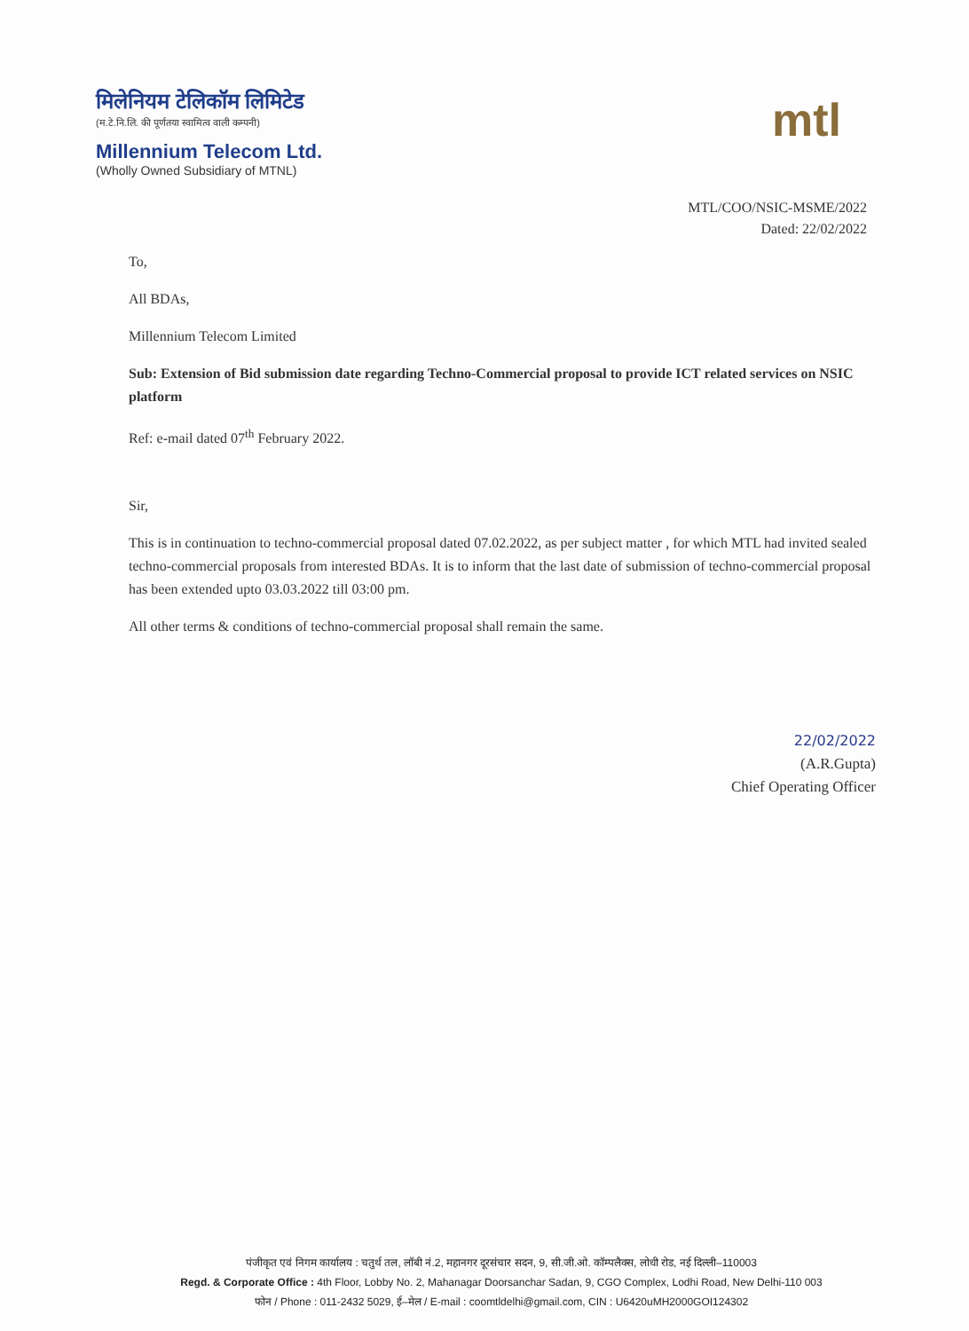मिलेनियम टेलिकॉम लिमिटेड
(म.टे.नि.लि. की पूर्णतया स्वामित्व वाली कम्पनी)
Millennium Telecom Ltd.
(Wholly Owned Subsidiary of MTNL)
mtl
MTL/COO/NSIC-MSME/2022
Dated: 22/02/2022
To,
All BDAs,
Millennium Telecom Limited
Sub: Extension of Bid submission date regarding Techno-Commercial proposal to provide ICT related services on NSIC platform
Ref: e-mail dated 07<sup>th</sup> February 2022.
Sir,
This is in continuation to techno-commercial proposal dated 07.02.2022, as per subject matter , for which MTL had invited sealed techno-commercial proposals from interested BDAs. It is to inform that the last date of submission of techno-commercial proposal has been extended upto 03.03.2022 till 03:00 pm.
All other terms & conditions of techno-commercial proposal shall remain the same.
22/02/2022
(A.R.Gupta)
Chief Operating Officer
पंजीकृत एवं निगम कार्यालय : चतुर्थ तल, लॉबी नं.2, महानगर दूरसंचार सदन, 9, सी.जी.ओ. कॉम्पलैक्स, लोधी रोड, नई दिल्ली–110003
Regd. & Corporate Office : 4th Floor, Lobby No. 2, Mahanagar Doorsanchar Sadan, 9, CGO Complex, Lodhi Road, New Delhi-110 003
फोन / Phone : 011-2432 5029, ई–मेल / E-mail : coomtldelhi@gmail.com, CIN : U6420uMH2000GOI124302